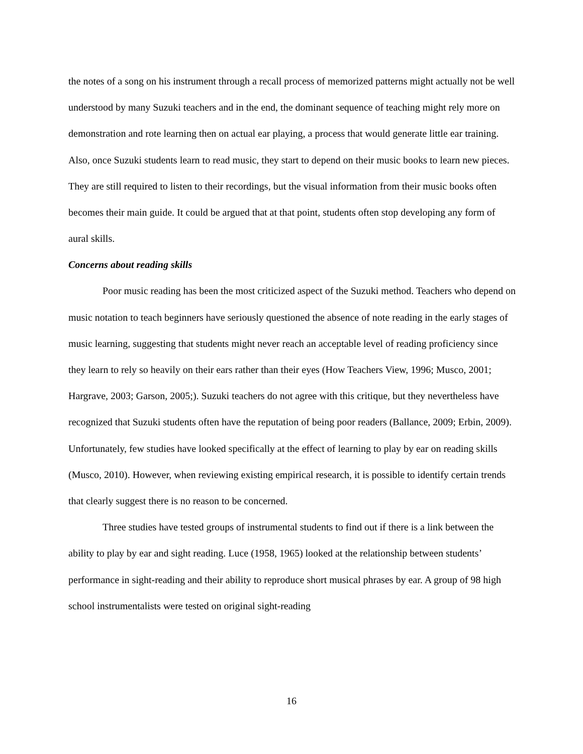the notes of a song on his instrument through a recall process of memorized patterns might actually not be well understood by many Suzuki teachers and in the end, the dominant sequence of teaching might rely more on demonstration and rote learning then on actual ear playing, a process that would generate little ear training. Also, once Suzuki students learn to read music, they start to depend on their music books to learn new pieces. They are still required to listen to their recordings, but the visual information from their music books often becomes their main guide. It could be argued that at that point, students often stop developing any form of aural skills.
Concerns about reading skills
Poor music reading has been the most criticized aspect of the Suzuki method. Teachers who depend on music notation to teach beginners have seriously questioned the absence of note reading in the early stages of music learning, suggesting that students might never reach an acceptable level of reading proficiency since they learn to rely so heavily on their ears rather than their eyes (How Teachers View, 1996; Musco, 2001; Hargrave, 2003; Garson, 2005;). Suzuki teachers do not agree with this critique, but they nevertheless have recognized that Suzuki students often have the reputation of being poor readers (Ballance, 2009; Erbin, 2009). Unfortunately, few studies have looked specifically at the effect of learning to play by ear on reading skills (Musco, 2010). However, when reviewing existing empirical research, it is possible to identify certain trends that clearly suggest there is no reason to be concerned.
Three studies have tested groups of instrumental students to find out if there is a link between the ability to play by ear and sight reading. Luce (1958, 1965) looked at the relationship between students’ performance in sight-reading and their ability to reproduce short musical phrases by ear. A group of 98 high school instrumentalists were tested on original sight-reading
16